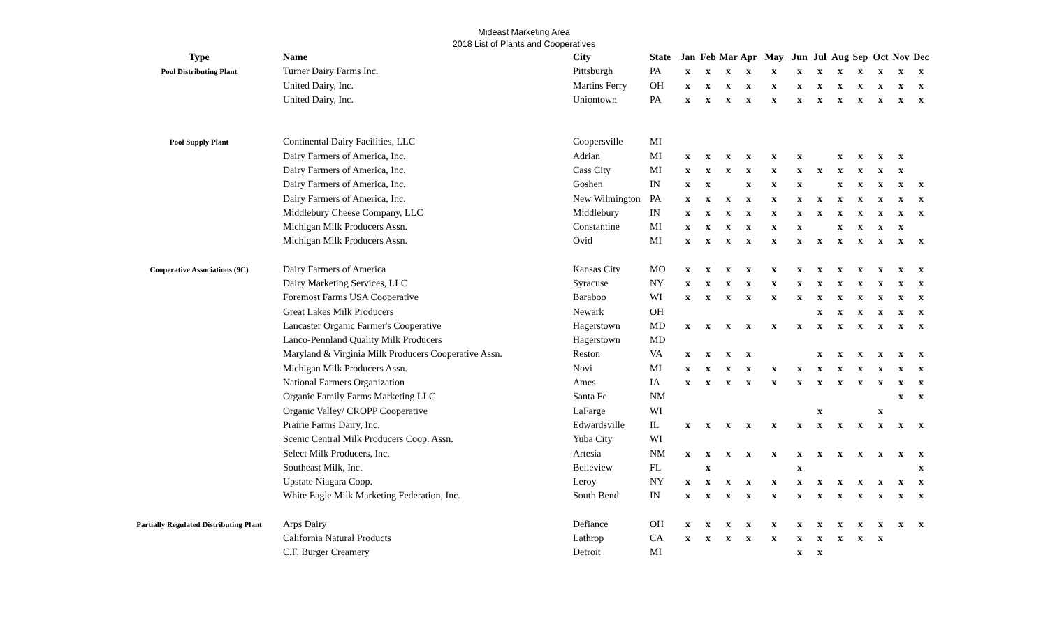Mideast Marketing Area
2018 List of Plants and Cooperatives
| Type | Name | City | State | Jan | Feb | Mar | Apr | May | Jun | Jul | Aug | Sep | Oct | Nov | Dec |
| --- | --- | --- | --- | --- | --- | --- | --- | --- | --- | --- | --- | --- | --- | --- | --- |
| Pool Distributing Plant | Turner Dairy Farms Inc. | Pittsburgh | PA | x | x | x | x | x | x | x | x | x | x | x | x |
| | United Dairy, Inc. | Martins Ferry | OH | x | x | x | x | x | x | x | x | x | x | x | x |
| | United Dairy, Inc. | Uniontown | PA | x | x | x | x | x | x | x | x | x | x | x | x |
| Pool Supply Plant | Continental Dairy Facilities, LLC | Coopersville | MI | | | | | | | | | | | | |
| | Dairy Farmers of America, Inc. | Adrian | MI | x | x | x | x | x | x | | x | x | x | x | |
| | Dairy Farmers of America, Inc. | Cass City | MI | x | x | x | x | x | x | x | x | x | x | x | |
| | Dairy Farmers of America, Inc. | Goshen | IN | x | x | | x | x | x | | x | x | x | x | x |
| | Dairy Farmers of America, Inc. | New Wilmington | PA | x | x | x | x | x | x | x | x | x | x | x | x |
| | Middlebury Cheese Company, LLC | Middlebury | IN | x | x | x | x | x | x | x | x | x | x | x | x |
| | Michigan Milk Producers Assn. | Constantine | MI | x | x | x | x | x | x | | x | x | x | x | |
| | Michigan Milk Producers Assn. | Ovid | MI | x | x | x | x | x | x | x | x | x | x | x | x |
| Cooperative Associations (9C) | Dairy Farmers of America | Kansas City | MO | x | x | x | x | x | x | x | x | x | x | x | x |
| | Dairy Marketing Services, LLC | Syracuse | NY | x | x | x | x | x | x | x | x | x | x | x | x |
| | Foremost Farms USA Cooperative | Baraboo | WI | x | x | x | x | x | x | x | x | x | x | x | x |
| | Great Lakes Milk Producers | Newark | OH | | | | | | | x | x | x | x | x | x |
| | Lancaster Organic Farmer's Cooperative | Hagerstown | MD | x | x | x | x | x | x | x | x | x | x | x | x |
| | Lanco-Pennland Quality Milk Producers | Hagerstown | MD | | | | | | | | | | | | |
| | Maryland & Virginia Milk Producers Cooperative Assn. | Reston | VA | x | x | x | x | | | x | x | x | x | x | x |
| | Michigan Milk Producers Assn. | Novi | MI | x | x | x | x | x | x | x | x | x | x | x | x |
| | National Farmers Organization | Ames | IA | x | x | x | x | x | x | x | x | x | x | x | x |
| | Organic Family Farms Marketing LLC | Santa Fe | NM | | | | | | | | | | | x | x |
| | Organic Valley/ CROPP Cooperative | LaFarge | WI | | | | | | | x | | | x | | |
| | Prairie Farms Dairy, Inc. | Edwardsville | IL | x | x | x | x | x | x | x | x | x | x | x | x |
| | Scenic Central Milk Producers Coop. Assn. | Yuba City | WI | | | | | | | | | | | | |
| | Select Milk Producers, Inc. | Artesia | NM | x | x | x | x | x | x | x | x | x | x | x | x |
| | Southeast Milk, Inc. | Belleview | FL | | x | | | | x | | | | | | x |
| | Upstate Niagara Coop. | Leroy | NY | x | x | x | x | x | x | x | x | x | x | x | x |
| | White Eagle Milk Marketing Federation, Inc. | South Bend | IN | x | x | x | x | x | x | x | x | x | x | x | x |
| Partially Regulated Distributing Plant | Arps Dairy | Defiance | OH | x | x | x | x | x | x | x | x | x | x | x | x |
| | California Natural Products | Lathrop | CA | x | x | x | x | x | x | x | x | x | x | | |
| | C.F. Burger Creamery | Detroit | MI | | | | | | x | x | | | | | |